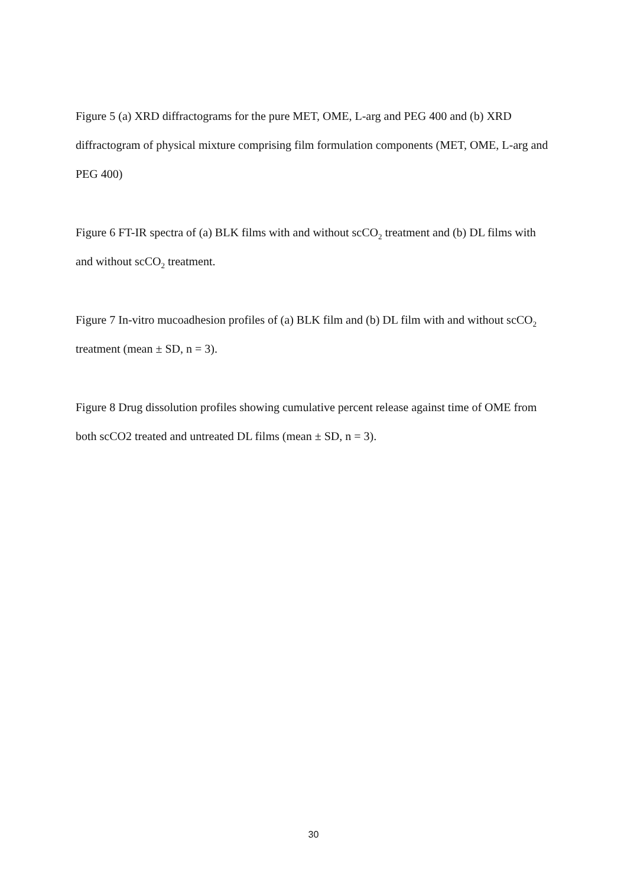Figure 5 (a) XRD diffractograms for the pure MET, OME, L-arg and PEG 400 and (b) XRD diffractogram of physical mixture comprising film formulation components (MET, OME, L-arg and PEG 400)
Figure 6 FT-IR spectra of (a) BLK films with and without scCO<sub>2</sub> treatment and (b) DL films with and without scCO<sub>2</sub> treatment.
Figure 7 In-vitro mucoadhesion profiles of (a) BLK film and (b) DL film with and without scCO<sub>2</sub> treatment (mean ± SD, n = 3).
Figure 8 Drug dissolution profiles showing cumulative percent release against time of OME from both scCO2 treated and untreated DL films (mean ± SD, n = 3).
30